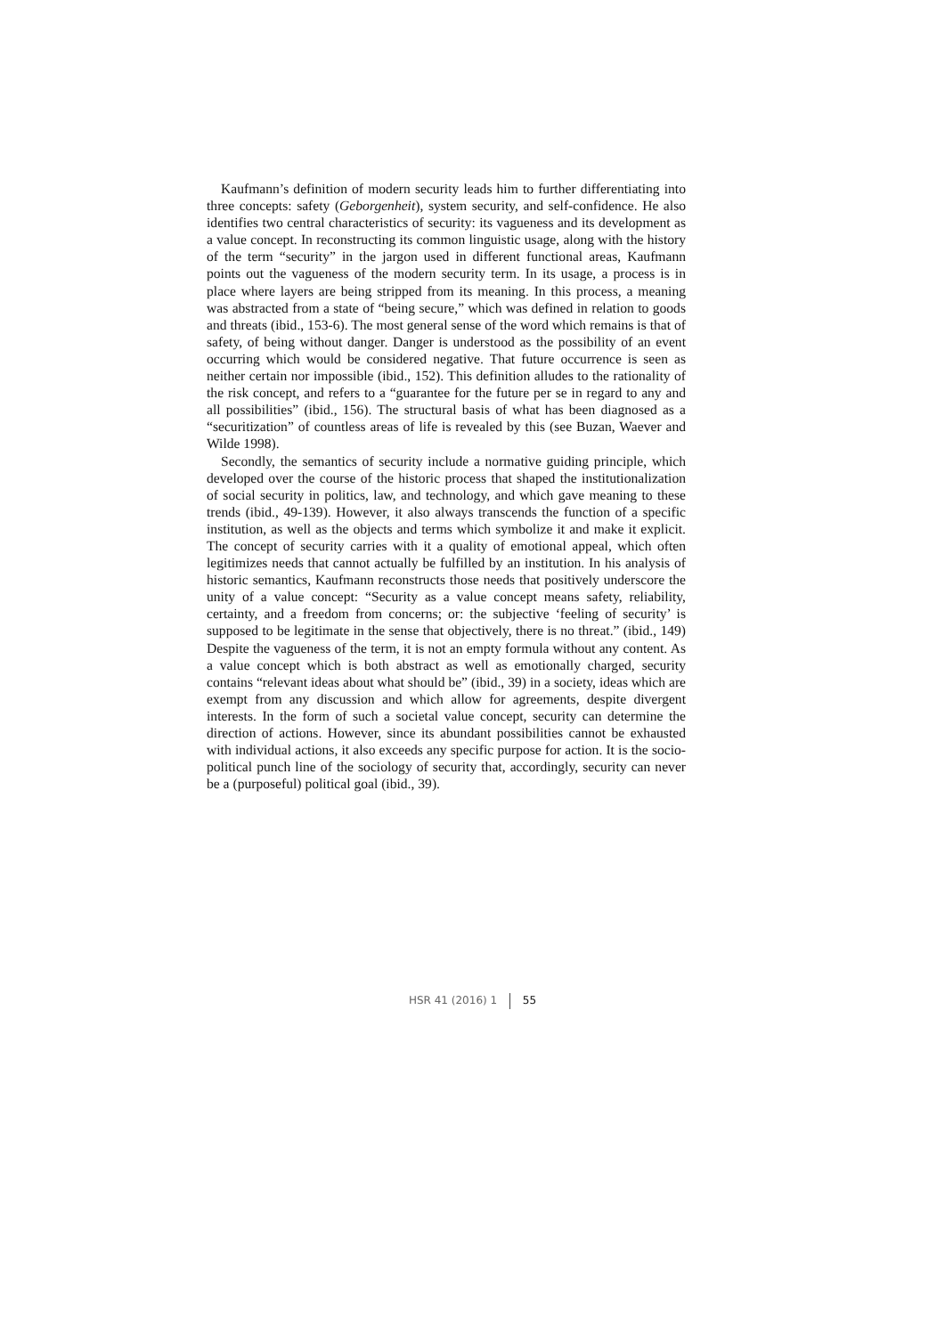Kaufmann’s definition of modern security leads him to further differentiating into three concepts: safety (Geborgenheit), system security, and self-confidence. He also identifies two central characteristics of security: its vagueness and its development as a value concept. In reconstructing its common linguistic usage, along with the history of the term “security” in the jargon used in different functional areas, Kaufmann points out the vagueness of the modern security term. In its usage, a process is in place where layers are being stripped from its meaning. In this process, a meaning was abstracted from a state of “being secure,” which was defined in relation to goods and threats (ibid., 153-6). The most general sense of the word which remains is that of safety, of being without danger. Danger is understood as the possibility of an event occurring which would be considered negative. That future occurrence is seen as neither certain nor impossible (ibid., 152). This definition alludes to the rationality of the risk concept, and refers to a “guarantee for the future per se in regard to any and all possibilities” (ibid., 156). The structural basis of what has been diagnosed as a “securitization” of countless areas of life is revealed by this (see Buzan, Waever and Wilde 1998).
Secondly, the semantics of security include a normative guiding principle, which developed over the course of the historic process that shaped the institutionalization of social security in politics, law, and technology, and which gave meaning to these trends (ibid., 49-139). However, it also always transcends the function of a specific institution, as well as the objects and terms which symbolize it and make it explicit. The concept of security carries with it a quality of emotional appeal, which often legitimizes needs that cannot actually be fulfilled by an institution. In his analysis of historic semantics, Kaufmann reconstructs those needs that positively underscore the unity of a value concept: “Security as a value concept means safety, reliability, certainty, and a freedom from concerns; or: the subjective ‘feeling of security’ is supposed to be legitimate in the sense that objectively, there is no threat.” (ibid., 149) Despite the vagueness of the term, it is not an empty formula without any content. As a value concept which is both abstract as well as emotionally charged, security contains “relevant ideas about what should be” (ibid., 39) in a society, ideas which are exempt from any discussion and which allow for agreements, despite divergent interests. In the form of such a societal value concept, security can determine the direction of actions. However, since its abundant possibilities cannot be exhausted with individual actions, it also exceeds any specific purpose for action. It is the socio-political punch line of the sociology of security that, accordingly, security can never be a (purposeful) political goal (ibid., 39).
HSR 41 (2016) 1 55